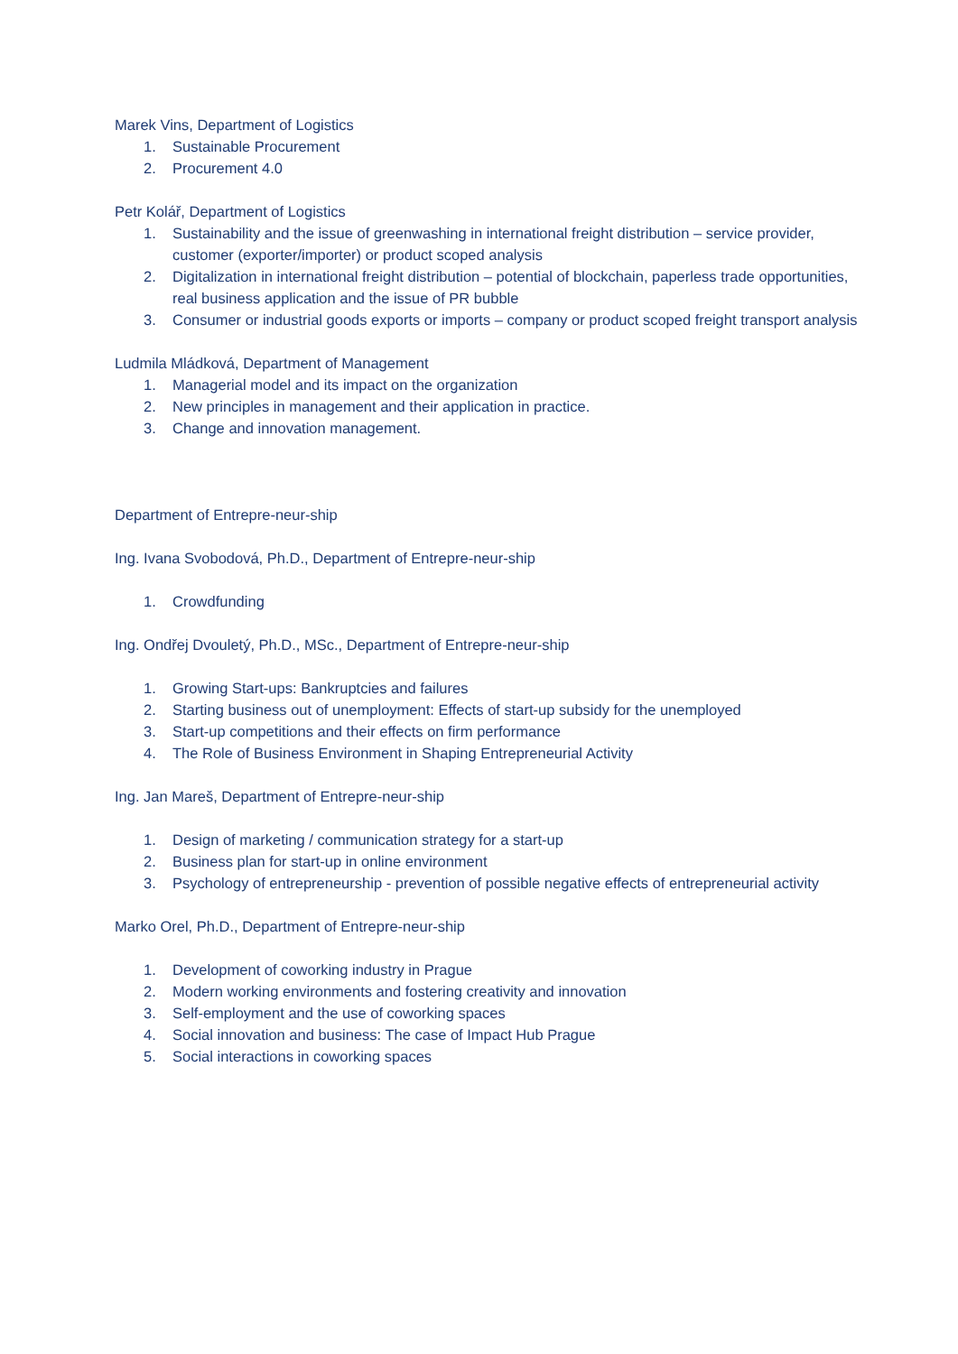Marek Vins, Department of Logistics
1. Sustainable Procurement
2. Procurement 4.0
Petr Kolář, Department of Logistics
1. Sustainability and the issue of greenwashing in international freight distribution – service provider, customer (exporter/importer) or product scoped analysis
2. Digitalization in international freight distribution – potential of blockchain, paperless trade opportunities, real business application and the issue of PR bubble
3. Consumer or industrial goods exports or imports – company or product scoped freight transport analysis
Ludmila Mládková, Department of Management
1. Managerial model and its impact on the organization
2. New principles in management and their application in practice.
3. Change and innovation management.
Department of Entrepre-neur-ship
Ing. Ivana Svobodová, Ph.D., Department of Entrepre-neur-ship
1. Crowdfunding
Ing. Ondřej Dvouletý, Ph.D., MSc., Department of Entrepre-neur-ship
1. Growing Start-ups: Bankruptcies and failures
2. Starting business out of unemployment: Effects of start-up subsidy for the unemployed
3. Start-up competitions and their effects on firm performance
4. The Role of Business Environment in Shaping Entrepreneurial Activity
Ing. Jan Mareš, Department of Entrepre-neur-ship
1. Design of marketing / communication strategy for a start-up
2. Business plan for start-up in online environment
3. Psychology of entrepreneurship - prevention of possible negative effects of entrepreneurial activity
Marko Orel, Ph.D., Department of Entrepre-neur-ship
1. Development of coworking industry in Prague
2. Modern working environments and fostering creativity and innovation
3. Self-employment and the use of coworking spaces
4. Social innovation and business: The case of Impact Hub Prague
5. Social interactions in coworking spaces